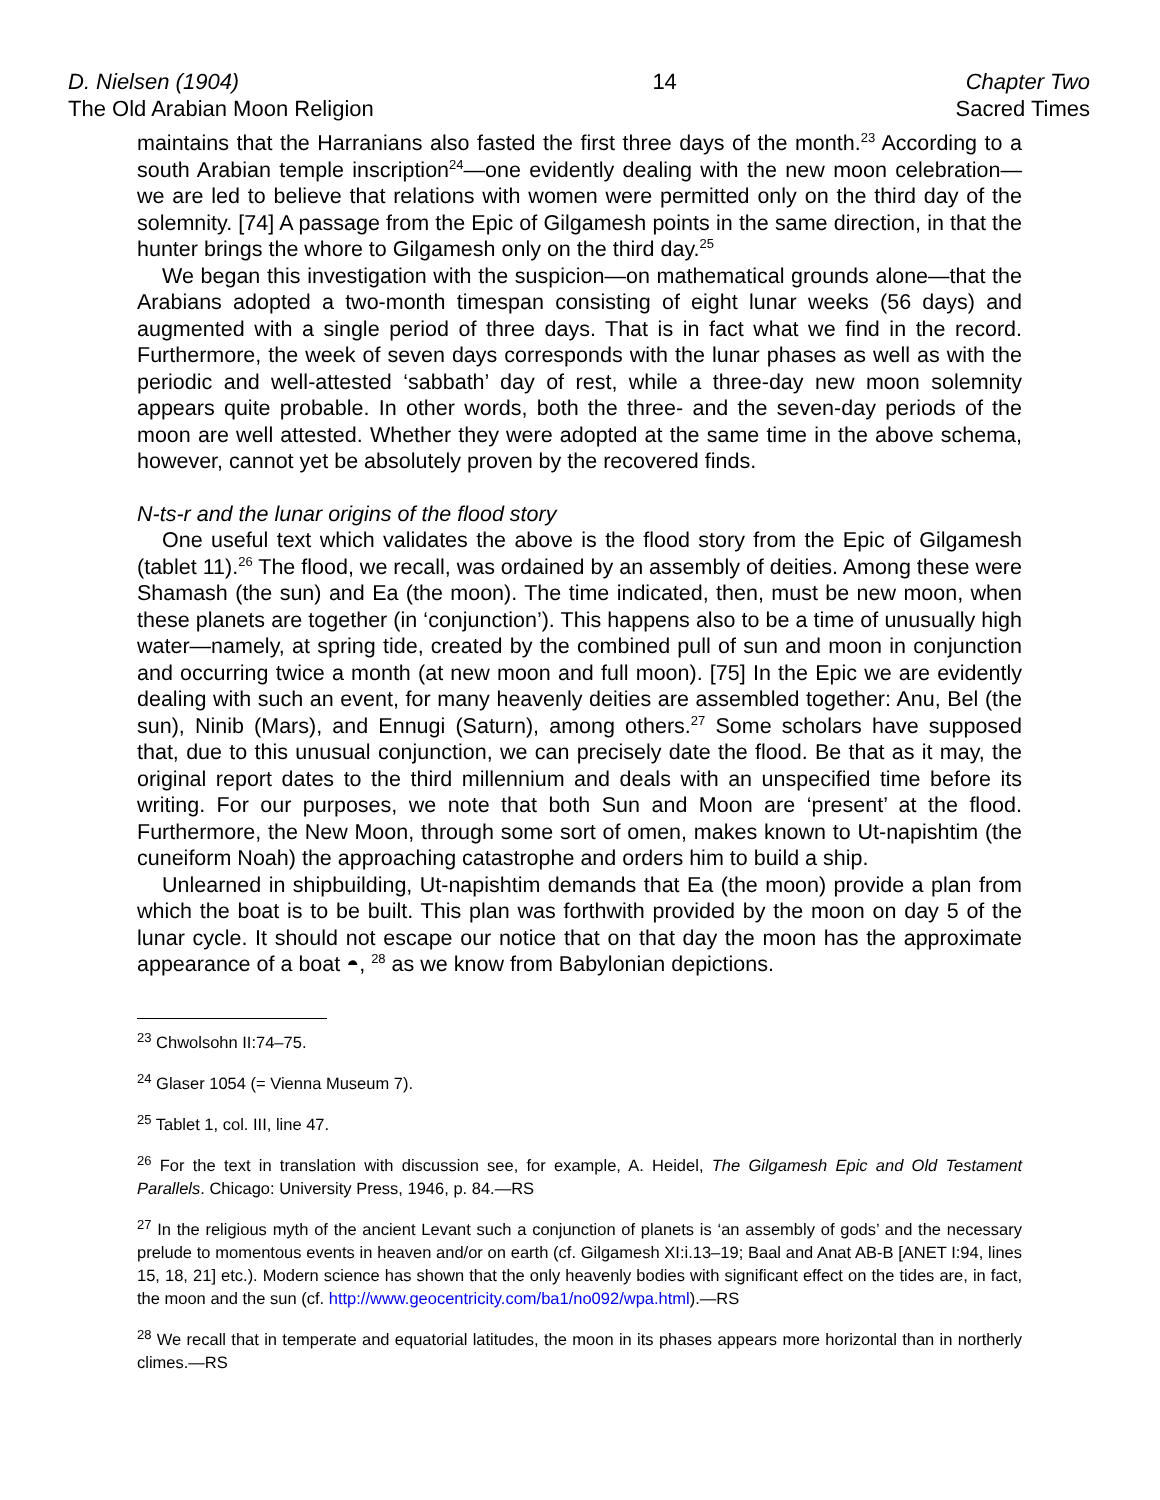D. Nielsen (1904)
The Old Arabian Moon Religion
14 Chapter Two
Sacred Times
maintains that the Harranians also fasted the first three days of the month.<sup>23</sup> According to a south Arabian temple inscription<sup>24</sup>—one evidently dealing with the new moon celebration—we are led to believe that relations with women were permitted only on the third day of the solemnity. [74] A passage from the Epic of Gilgamesh points in the same direction, in that the hunter brings the whore to Gilgamesh only on the third day.<sup>25</sup>
We began this investigation with the suspicion—on mathematical grounds alone—that the Arabians adopted a two-month timespan consisting of eight lunar weeks (56 days) and augmented with a single period of three days. That is in fact what we find in the record. Furthermore, the week of seven days corresponds with the lunar phases as well as with the periodic and well-attested ‘sabbath’ day of rest, while a three-day new moon solemnity appears quite probable. In other words, both the three- and the seven-day periods of the moon are well attested. Whether they were adopted at the same time in the above schema, however, cannot yet be absolutely proven by the recovered finds.
N-ts-r and the lunar origins of the flood story
One useful text which validates the above is the flood story from the Epic of Gilgamesh (tablet 11).<sup>26</sup> The flood, we recall, was ordained by an assembly of deities. Among these were Shamash (the sun) and Ea (the moon). The time indicated, then, must be new moon, when these planets are together (in ‘conjunction’). This happens also to be a time of unusually high water—namely, at spring tide, created by the combined pull of sun and moon in conjunction and occurring twice a month (at new moon and full moon). [75] In the Epic we are evidently dealing with such an event, for many heavenly deities are assembled together: Anu, Bel (the sun), Ninib (Mars), and Ennugi (Saturn), among others.<sup>27</sup> Some scholars have supposed that, due to this unusual conjunction, we can precisely date the flood. Be that as it may, the original report dates to the third millennium and deals with an unspecified time before its writing. For our purposes, we note that both Sun and Moon are ‘present’ at the flood. Furthermore, the New Moon, through some sort of omen, makes known to Ut-napishtim (the cuneiform Noah) the approaching catastrophe and orders him to build a ship.
Unlearned in shipbuilding, Ut-napishtim demands that Ea (the moon) provide a plan from which the boat is to be built. This plan was forthwith provided by the moon on day 5 of the lunar cycle. It should not escape our notice that on that day the moon has the approximate appearance of a boat ◓, <sup>28</sup> as we know from Babylonian depictions.
<sup>23</sup> Chwolsohn II:74–75.
<sup>24</sup> Glaser 1054 (= Vienna Museum 7).
<sup>25</sup> Tablet 1, col. III, line 47.
<sup>26</sup> For the text in translation with discussion see, for example, A. Heidel, The Gilgamesh Epic and Old Testament Parallels. Chicago: University Press, 1946, p. 84.—RS
<sup>27</sup> In the religious myth of the ancient Levant such a conjunction of planets is ‘an assembly of gods’ and the necessary prelude to momentous events in heaven and/or on earth (cf. Gilgamesh XI:i.13–19; Baal and Anat AB-B [ANET I:94, lines 15, 18, 21] etc.). Modern science has shown that the only heavenly bodies with significant effect on the tides are, in fact, the moon and the sun (cf. http://www.geocentricity.com/ba1/no092/wpa.html).—RS
<sup>28</sup> We recall that in temperate and equatorial latitudes, the moon in its phases appears more horizontal than in northerly climes.—RS